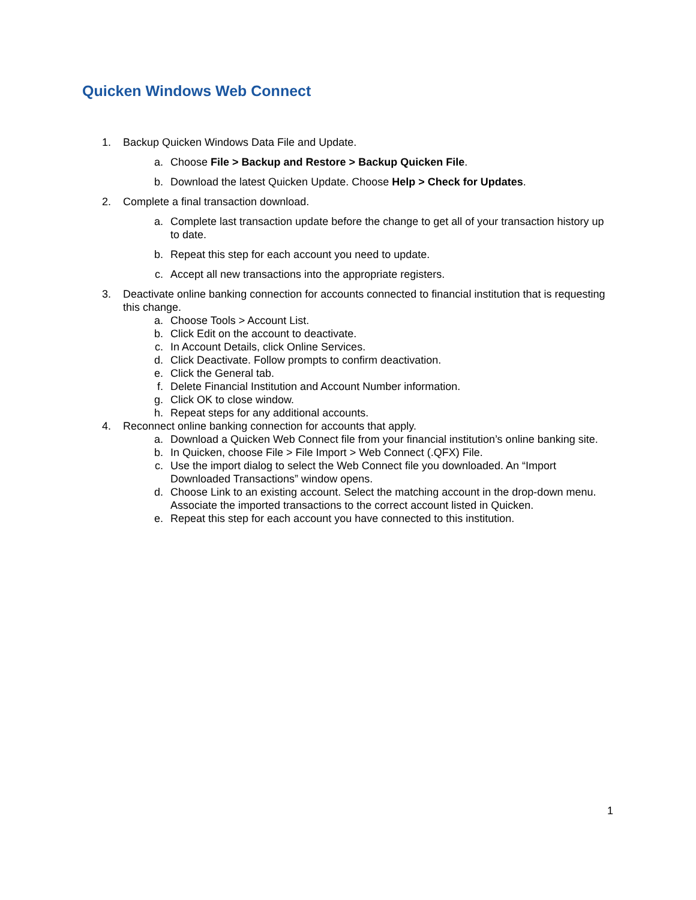Quicken Windows Web Connect
1. Backup Quicken Windows Data File and Update.
a. Choose File > Backup and Restore > Backup Quicken File.
b. Download the latest Quicken Update. Choose Help > Check for Updates.
2. Complete a final transaction download.
a. Complete last transaction update before the change to get all of your transaction history up to date.
b. Repeat this step for each account you need to update.
c. Accept all new transactions into the appropriate registers.
3. Deactivate online banking connection for accounts connected to financial institution that is requesting this change.
a. Choose Tools > Account List.
b. Click Edit on the account to deactivate.
c. In Account Details, click Online Services.
d. Click Deactivate. Follow prompts to confirm deactivation.
e. Click the General tab.
f. Delete Financial Institution and Account Number information.
g. Click OK to close window.
h. Repeat steps for any additional accounts.
4. Reconnect online banking connection for accounts that apply.
a. Download a Quicken Web Connect file from your financial institution’s online banking site.
b. In Quicken, choose File > File Import > Web Connect (.QFX) File.
c. Use the import dialog to select the Web Connect file you downloaded. An “Import Downloaded Transactions” window opens.
d. Choose Link to an existing account. Select the matching account in the drop-down menu. Associate the imported transactions to the correct account listed in Quicken.
e. Repeat this step for each account you have connected to this institution.
1